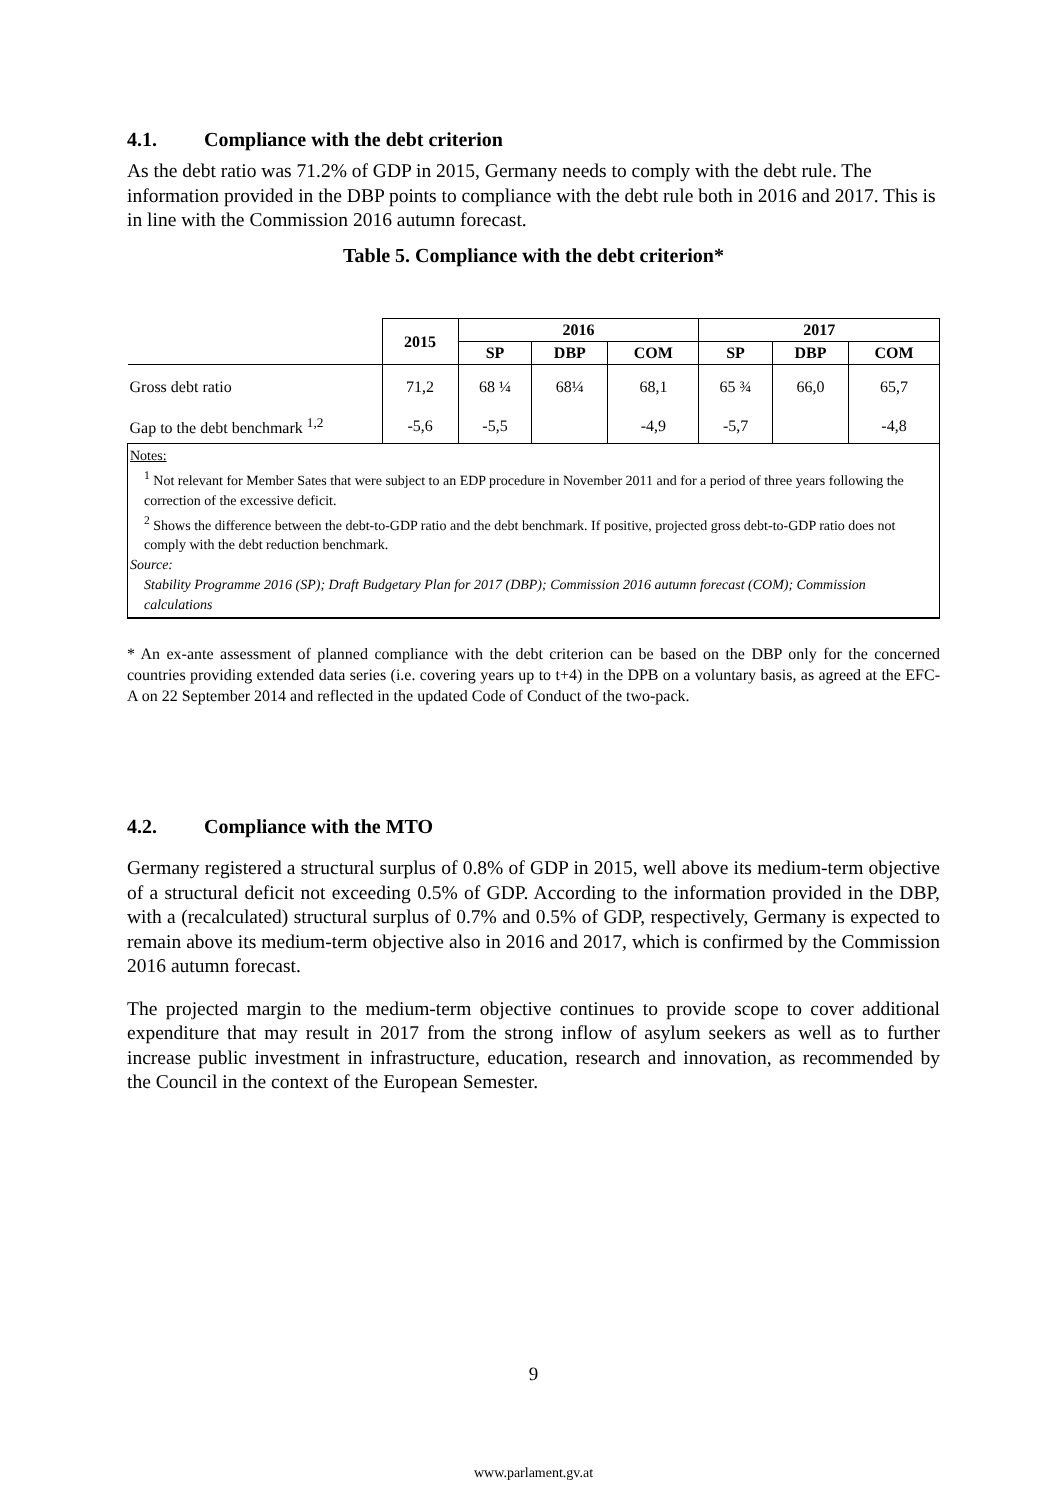4.1. Compliance with the debt criterion
As the debt ratio was 71.2% of GDP in 2015, Germany needs to comply with the debt rule. The information provided in the DBP points to compliance with the debt rule both in 2016 and 2017. This is in line with the Commission 2016 autumn forecast.
Table 5. Compliance with the debt criterion*
| | 2015 | 2016 | | | 2017 | | |
| --- | --- | --- | --- | --- | --- | --- | --- |
| | | SP | DBP | COM | SP | DBP | COM |
| Gross debt ratio | 71,2 | 68 ¼ | 68¼ | 68,1 | 65 ¾ | 66,0 | 65,7 |
| Gap to the debt benchmark <sup>1,2</sup> | -5,6 | -5,5 | | -4,9 | -5,7 | | -4,8 |
| Notes: <sup>1</sup> Not relevant for Member Sates that were subject to an EDP procedure in November 2011 and for a period of three years following the correction of the excessive deficit. <sup>2</sup> Shows the difference between the debt-to-GDP ratio and the debt benchmark. If positive, projected gross debt-to-GDP ratio does not comply with the debt reduction benchmark. Source: Stability Programme 2016 (SP); Draft Budgetary Plan for 2017 (DBP); Commission 2016 autumn forecast (COM); Commission calculations | | | | | | | |
* An ex-ante assessment of planned compliance with the debt criterion can be based on the DBP only for the concerned countries providing extended data series (i.e. covering years up to t+4) in the DPB on a voluntary basis, as agreed at the EFC-A on 22 September 2014 and reflected in the updated Code of Conduct of the two-pack.
4.2. Compliance with the MTO
Germany registered a structural surplus of 0.8% of GDP in 2015, well above its medium-term objective of a structural deficit not exceeding 0.5% of GDP. According to the information provided in the DBP, with a (recalculated) structural surplus of 0.7% and 0.5% of GDP, respectively, Germany is expected to remain above its medium-term objective also in 2016 and 2017, which is confirmed by the Commission 2016 autumn forecast.
The projected margin to the medium-term objective continues to provide scope to cover additional expenditure that may result in 2017 from the strong inflow of asylum seekers as well as to further increase public investment in infrastructure, education, research and innovation, as recommended by the Council in the context of the European Semester.
9
www.parlament.gv.at